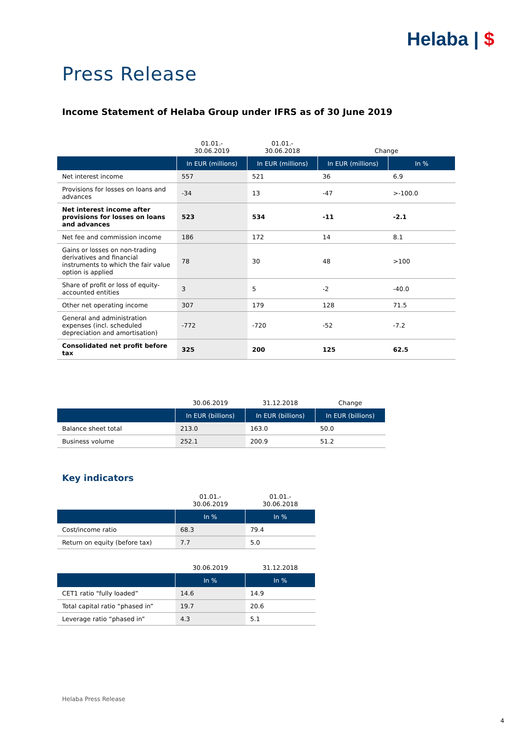Helaba | $
Press Release
Income Statement of Helaba Group under IFRS as of 30 June 2019
| | 01.01.- 30.06.2019 | 01.01.- 30.06.2018 | Change | |
| --- | --- | --- | --- | --- |
| | In EUR (millions) | In EUR (millions) | In EUR (millions) | In % |
| Net interest income | 557 | 521 | 36 | 6.9 |
| Provisions for losses on loans and advances | -34 | 13 | -47 | >-100.0 |
| Net interest income after provisions for losses on loans and advances | 523 | 534 | -11 | -2.1 |
| Net fee and commission income | 186 | 172 | 14 | 8.1 |
| Gains or losses on non-trading derivatives and financial instruments to which the fair value option is applied | 78 | 30 | 48 | >100 |
| Share of profit or loss of equity-accounted entities | 3 | 5 | -2 | -40.0 |
| Other net operating income | 307 | 179 | 128 | 71.5 |
| General and administration expenses (incl. scheduled depreciation and amortisation) | -772 | -720 | -52 | -7.2 |
| Consolidated net profit before tax | 325 | 200 | 125 | 62.5 |
| | 30.06.2019 | 31.12.2018 | Change |
| --- | --- | --- | --- |
| | In EUR (billions) | In EUR (billions) | In EUR (billions) |
| Balance sheet total | 213.0 | 163.0 | 50.0 |
| Business volume | 252.1 | 200.9 | 51.2 |
Key indicators
| | 01.01.- 30.06.2019 | 01.01.- 30.06.2018 |
| --- | --- | --- |
| | In % | In % |
| Cost/income ratio | 68.3 | 79.4 |
| Return on equity (before tax) | 7.7 | 5.0 |
| | 30.06.2019 | 31.12.2018 |
| --- | --- | --- |
| | In % | In % |
| CET1 ratio “fully loaded” | 14.6 | 14.9 |
| Total capital ratio “phased in” | 19.7 | 20.6 |
| Leverage ratio “phased in” | 4.3 | 5.1 |
Helaba Press Release
4